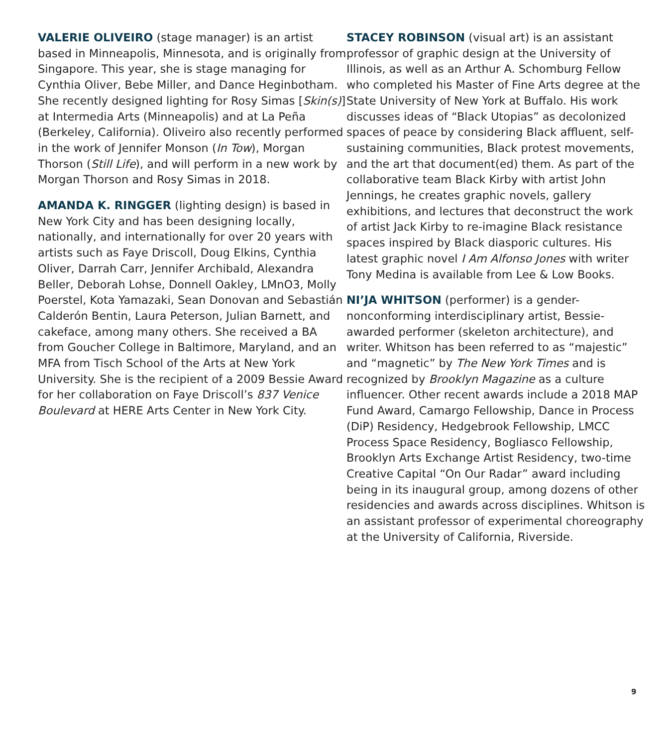VALERIE OLIVEIRO (stage manager) is an artist based in Minneapolis, Minnesota, and is originally from Singapore. This year, she is stage managing for Cynthia Oliver, Bebe Miller, and Dance Heginbotham. She recently designed lighting for Rosy Simas [Skin(s)] at Intermedia Arts (Minneapolis) and at La Peña (Berkeley, California). Oliveiro also recently performed in the work of Jennifer Monson (In Tow), Morgan Thorson (Still Life), and will perform in a new work by Morgan Thorson and Rosy Simas in 2018.
AMANDA K. RINGGER (lighting design) is based in New York City and has been designing locally, nationally, and internationally for over 20 years with artists such as Faye Driscoll, Doug Elkins, Cynthia Oliver, Darrah Carr, Jennifer Archibald, Alexandra Beller, Deborah Lohse, Donnell Oakley, LMnO3, Molly Poerstel, Kota Yamazaki, Sean Donovan and Sebastián Calderón Bentin, Laura Peterson, Julian Barnett, and cakeface, among many others. She received a BA from Goucher College in Baltimore, Maryland, and an MFA from Tisch School of the Arts at New York University. She is the recipient of a 2009 Bessie Award for her collaboration on Faye Driscoll’s 837 Venice Boulevard at HERE Arts Center in New York City.
STACEY ROBINSON (visual art) is an assistant professor of graphic design at the University of Illinois, as well as an Arthur A. Schomburg Fellow who completed his Master of Fine Arts degree at the State University of New York at Buffalo. His work discusses ideas of “Black Utopias” as decolonized spaces of peace by considering Black affluent, self-sustaining communities, Black protest movements, and the art that document(ed) them. As part of the collaborative team Black Kirby with artist John Jennings, he creates graphic novels, gallery exhibitions, and lectures that deconstruct the work of artist Jack Kirby to re-imagine Black resistance spaces inspired by Black diasporic cultures. His latest graphic novel I Am Alfonso Jones with writer Tony Medina is available from Lee & Low Books.
NI’JA WHITSON (performer) is a gender-nonconforming interdisciplinary artist, Bessie-awarded performer (skeleton architecture), and writer. Whitson has been referred to as “majestic” and “magnetic” by The New York Times and is recognized by Brooklyn Magazine as a culture influencer. Other recent awards include a 2018 MAP Fund Award, Camargo Fellowship, Dance in Process (DiP) Residency, Hedgebrook Fellowship, LMCC Process Space Residency, Bogliasco Fellowship, Brooklyn Arts Exchange Artist Residency, two-time Creative Capital “On Our Radar” award including being in its inaugural group, among dozens of other residencies and awards across disciplines. Whitson is an assistant professor of experimental choreography at the University of California, Riverside.
9